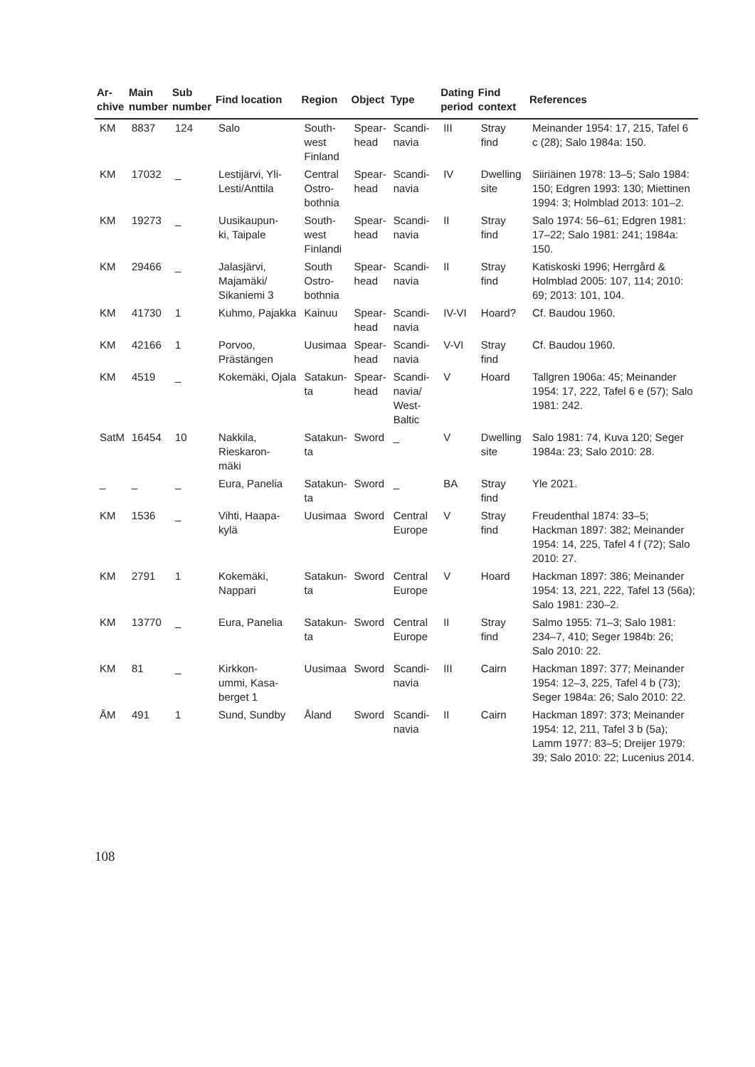| Ar- chive | Main number | Sub number | Find location | Region | Object | Type | Dating period | Find context | References |
| --- | --- | --- | --- | --- | --- | --- | --- | --- | --- |
| KM | 8837 | 124 | Salo | South- west Finland | Spear- head | Scandi- navia | III | Stray find | Meinander 1954: 17, 215, Tafel 6 c (28); Salo 1984a: 150. |
| KM | 17032 | _ | Lestijärvi, Yli-Lesti/Anttila | Central Ostro- bothnia | Spear- head | Scandi- navia | IV | Dwelling site | Siiriäinen 1978: 13–5; Salo 1984: 150; Edgren 1993: 130; Miettinen 1994: 3; Holmblad 2013: 101–2. |
| KM | 19273 | _ | Uusikaupun- ki, Taipale | South- west Finlandi | Spear- head | Scandi- navia | II | Stray find | Salo 1974: 56–61; Edgren 1981: 17–22; Salo 1981: 241; 1984a: 150. |
| KM | 29466 | _ | Jalasjärvi, Majamäki/ Sikaniemi 3 | South Ostro- bothnia | Spear- head | Scandi- navia | II | Stray find | Katiskoski 1996; Herrgård & Holmblad 2005: 107, 114; 2010: 69; 2013: 101, 104. |
| KM | 41730 | 1 | Kuhmo, Pajakka | Kainuu | Spear- head | Scandi- navia | IV-VI | Hoard? | Cf. Baudou 1960. |
| KM | 42166 | 1 | Porvoo, Prästängen | Uusimaa | Spear- head | Scandi- navia | V-VI | Stray find | Cf. Baudou 1960. |
| KM | 4519 | _ | Kokemäki, Ojala | Satakun- ta | Spear- head | Scandi- navia/ West- Baltic | V | Hoard | Tallgren 1906a: 45; Meinander 1954: 17, 222, Tafel 6 e (57); Salo 1981: 242. |
| SatM | 16454 | 10 | Nakkila, Rieskaron- mäki | Satakun- ta | Sword | _ | V | Dwelling site | Salo 1981: 74, Kuva 120; Seger 1984a: 23; Salo 2010: 28. |
| _ | _ | _ | Eura, Panelia | Satakun- ta | Sword | _ | BA | Stray find | Yle 2021. |
| KM | 1536 | _ | Vihti, Haapa- kylä | Uusimaa | Sword | Central Europe | V | Stray find | Freudenthal 1874: 33–5; Hackman 1897: 382; Meinander 1954: 14, 225, Tafel 4 f (72); Salo 2010: 27. |
| KM | 2791 | 1 | Kokemäki, Nappari | Satakun- ta | Sword | Central Europe | V | Hoard | Hackman 1897: 386; Meinander 1954: 13, 221, 222, Tafel 13 (56a); Salo 1981: 230–2. |
| KM | 13770 | _ | Eura, Panelia | Satakun- ta | Sword | Central Europe | II | Stray find | Salmo 1955: 71–3; Salo 1981: 234–7, 410; Seger 1984b: 26; Salo 2010: 22. |
| KM | 81 | _ | Kirkkon- ummi, Kasa- berget 1 | Uusimaa | Sword | Scandi- navia | III | Cairn | Hackman 1897: 377; Meinander 1954: 12–3, 225, Tafel 4 b (73); Seger 1984a: 26; Salo 2010: 22. |
| ÅM | 491 | 1 | Sund, Sundby | Åland | Sword | Scandi- navia | II | Cairn | Hackman 1897: 373; Meinander 1954: 12, 211, Tafel 3 b (5a); Lamm 1977: 83–5; Dreijer 1979: 39; Salo 2010: 22; Lucenius 2014. |
108